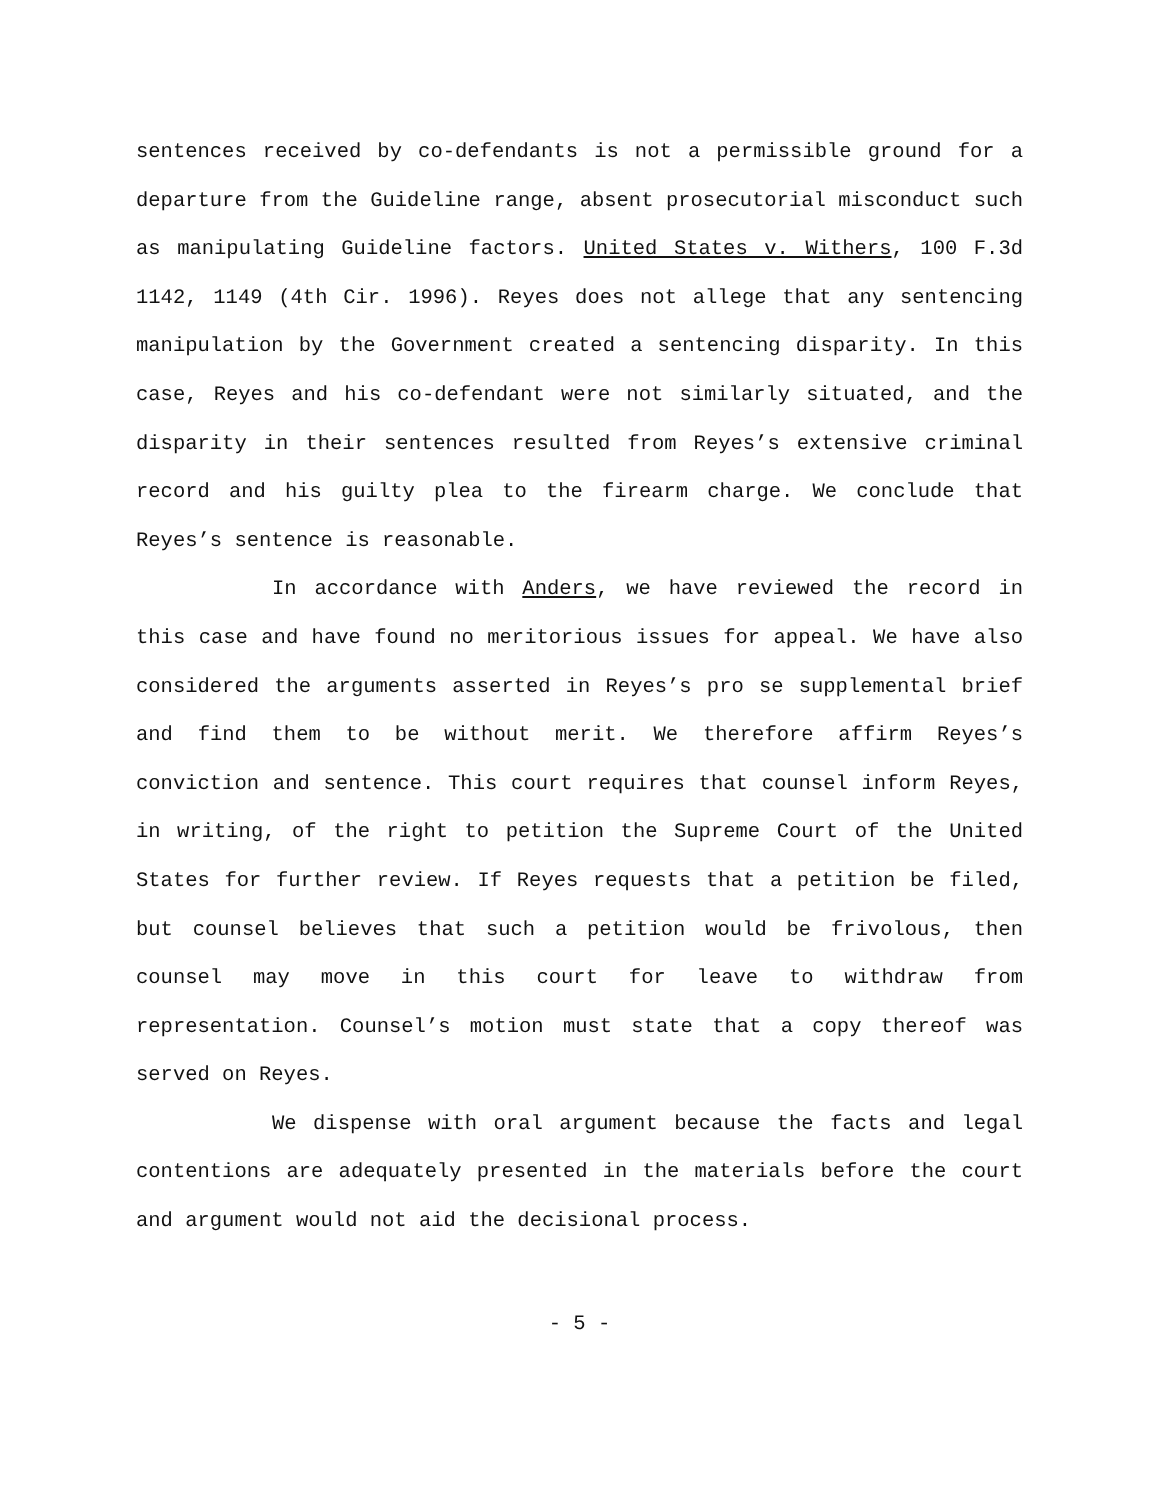sentences received by co-defendants is not a permissible ground for a departure from the Guideline range, absent prosecutorial misconduct such as manipulating Guideline factors. United States v. Withers, 100 F.3d 1142, 1149 (4th Cir. 1996). Reyes does not allege that any sentencing manipulation by the Government created a sentencing disparity. In this case, Reyes and his co-defendant were not similarly situated, and the disparity in their sentences resulted from Reyes’s extensive criminal record and his guilty plea to the firearm charge. We conclude that Reyes’s sentence is reasonable.
In accordance with Anders, we have reviewed the record in this case and have found no meritorious issues for appeal. We have also considered the arguments asserted in Reyes’s pro se supplemental brief and find them to be without merit. We therefore affirm Reyes’s conviction and sentence. This court requires that counsel inform Reyes, in writing, of the right to petition the Supreme Court of the United States for further review. If Reyes requests that a petition be filed, but counsel believes that such a petition would be frivolous, then counsel may move in this court for leave to withdraw from representation. Counsel’s motion must state that a copy thereof was served on Reyes.
We dispense with oral argument because the facts and legal contentions are adequately presented in the materials before the court and argument would not aid the decisional process.
- 5 -